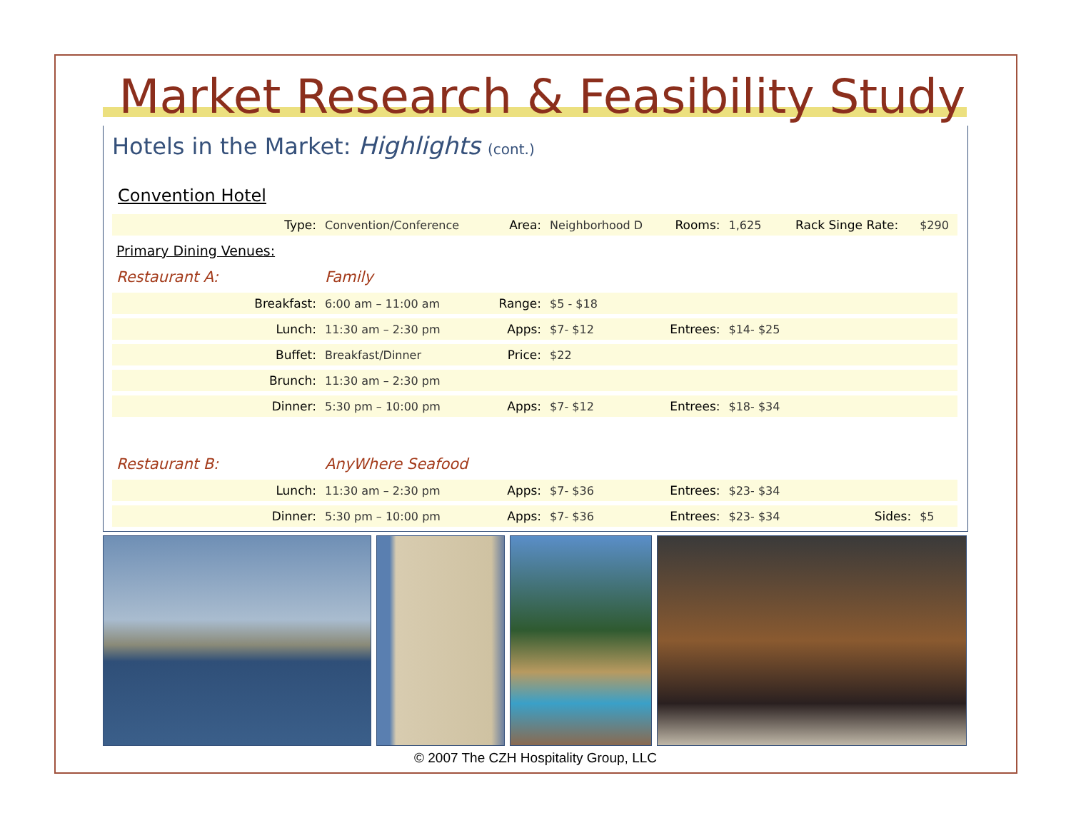Market Research & Feasibility Study
Hotels in the Market: Highlights (cont.)
Convention Hotel
| Type: | Convention/Conference | Area: | Neighborhood D | Rooms: | 1,625 | Rack Singe Rate: | $290 |
| Primary Dining Venues: | | | | | | | |
| Restaurant A: | Family | | | | | | |
| Breakfast: | 6:00 am – 11:00 am | Range: | $5 - $18 | | | | |
| Lunch: | 11:30 am – 2:30 pm | Apps: | $7- $12 | Entrees: | $14- $25 | | |
| Buffet: | Breakfast/Dinner | Price: | $22 | | | | |
| Brunch: | 11:30 am – 2:30 pm | | | | | | |
| Dinner: | 5:30 pm – 10:00 pm | Apps: | $7- $12 | Entrees: | $18- $34 | | |
| Restaurant B: | AnyWhere Seafood | | | | | | |
| Lunch: | 11:30 am – 2:30 pm | Apps: | $7- $36 | Entrees: | $23- $34 | | |
| Dinner: | 5:30 pm – 10:00 pm | Apps: | $7- $36 | Entrees: | $23- $34 | Sides: | $5 |
© 2007 The CZH Hospitality Group, LLC